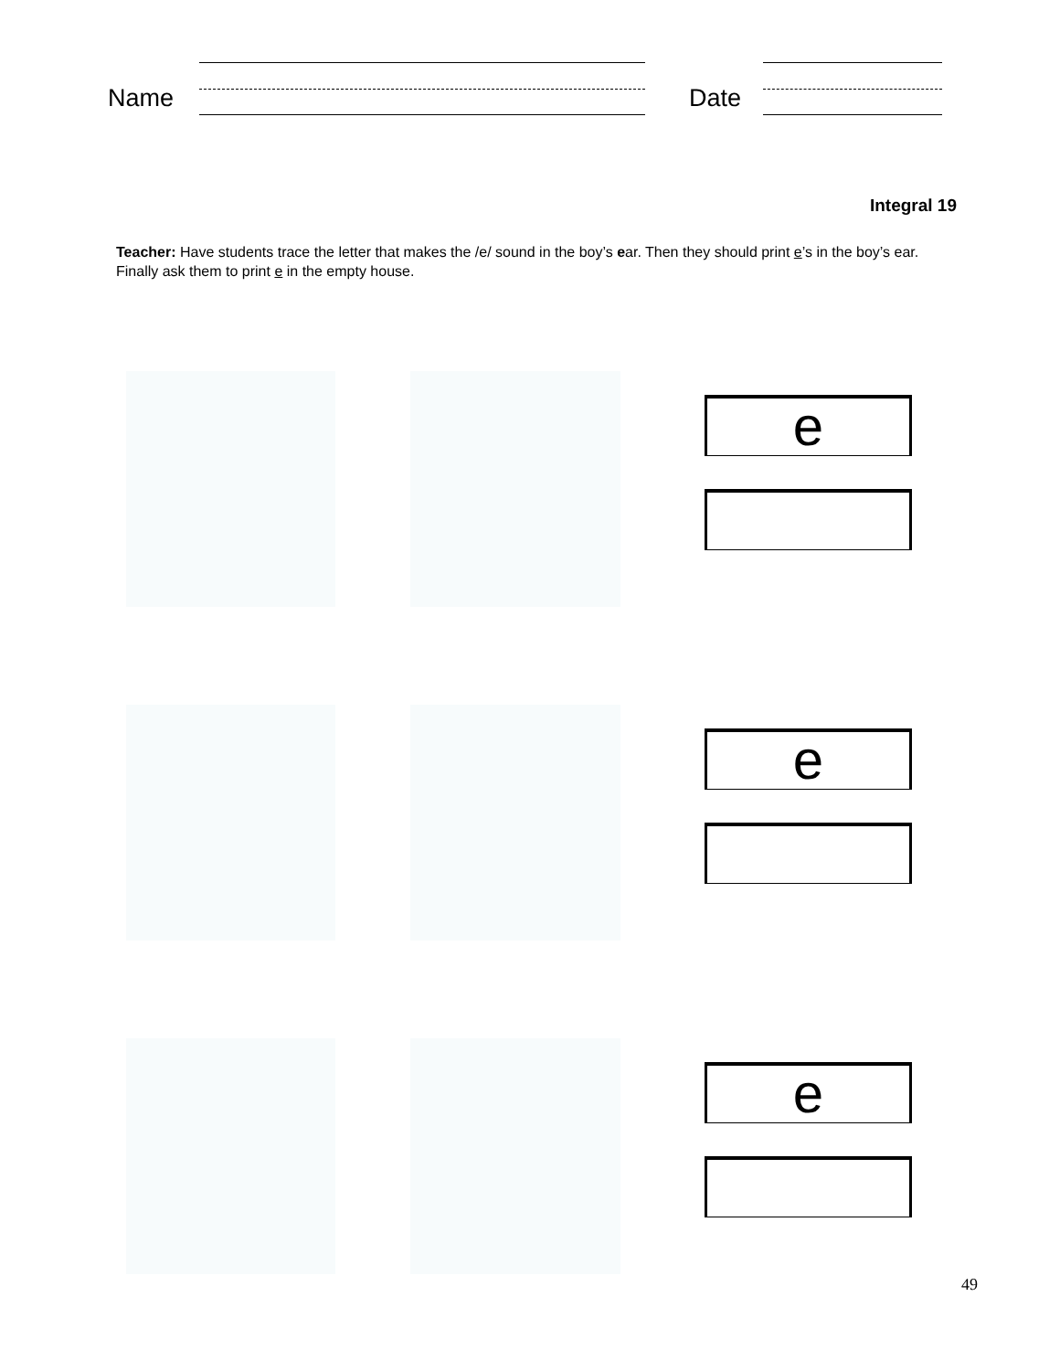Name Date
Integral 19
Teacher: Have students trace the letter that makes the /e/ sound in the boy’s ear. Then they should print e’s in the boy’s ear. Finally ask them to print e in the empty house.
e
e
e
49